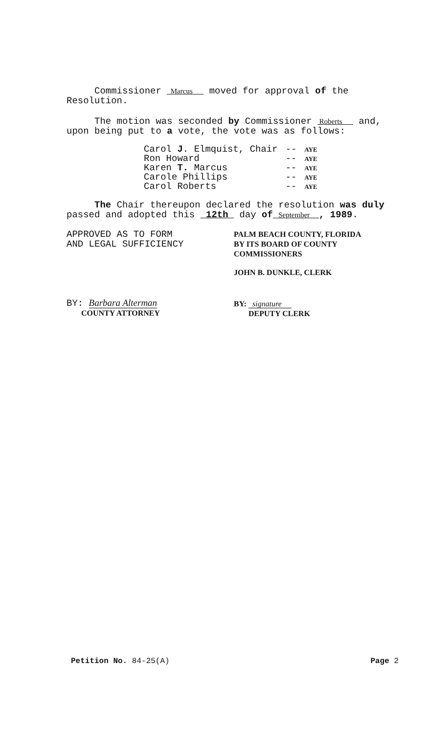Commissioner Marcus moved for approval of the Resolution.
The motion was seconded by Commissioner Roberts and, upon being put to a vote, the vote was as follows:
| Carol J . Elmquist, Chair | -- | AYE |
| Ron Howard | -- | AYE |
| Karen T. Marcus | -- | AYE |
| Carole Phillips | -- | AYE |
| Carol Roberts | -- | AYE |
The Chair thereupon declared the resolution was duly passed and adopted this 12th day of September , 1989.
APPROVED AS TO FORM
AND LEGAL SUFFICIENCY
BY: Barbara Alterman
COUNTY ATTORNEY
PALM BEACH COUNTY, FLORIDA
BY ITS BOARD OF COUNTY
COMMISSIONERS
JOHN B. DUNKLE, CLERK
BY: signature
DEPUTY CLERK
Petition No. 84-25(A) Page 2